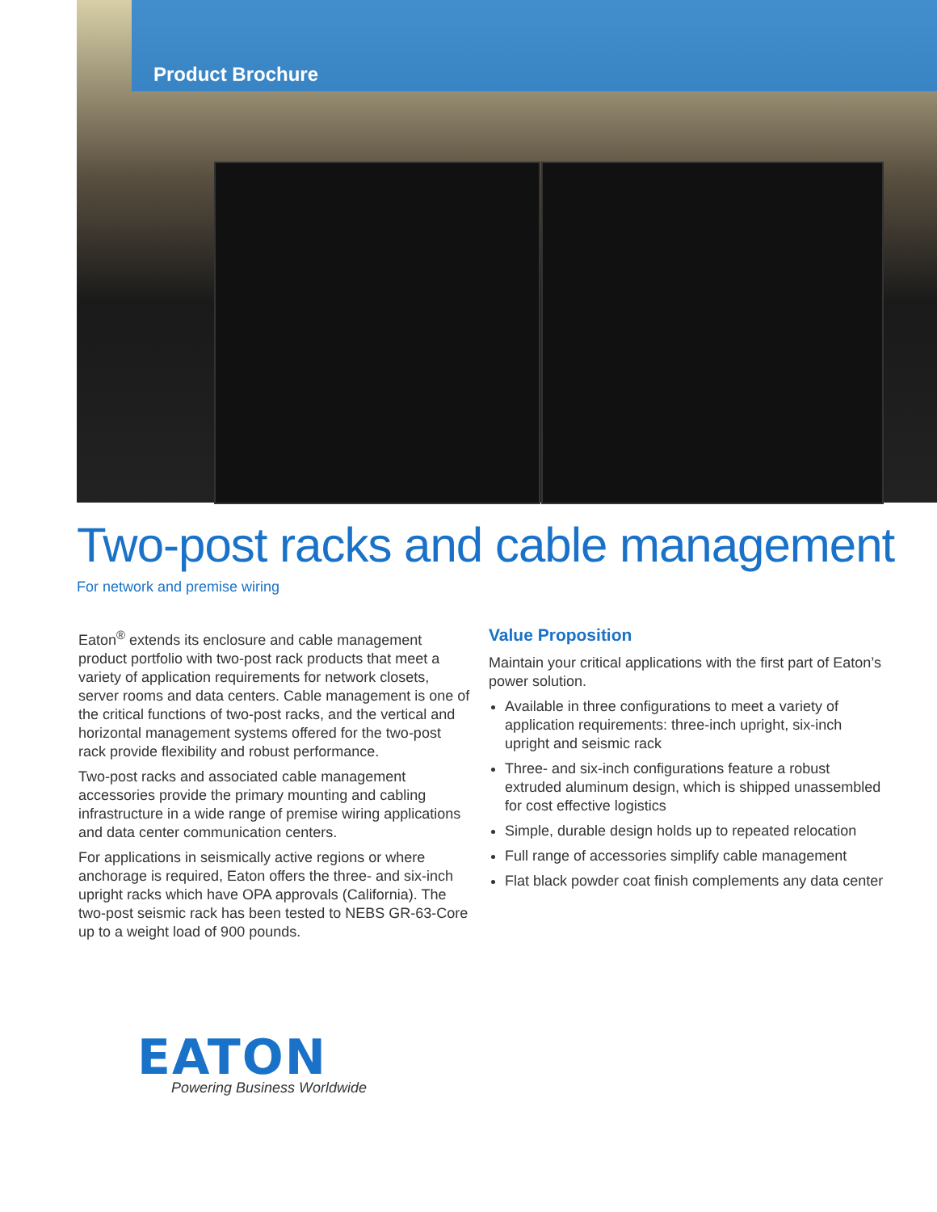Product Brochure
Two-post racks and cable management
For network and premise wiring
Eaton<sup>®</sup> extends its enclosure and cable management product portfolio with two-post rack products that meet a variety of application requirements for network closets, server rooms and data centers. Cable management is one of the critical functions of two-post racks, and the vertical and horizontal management systems offered for the two-post rack provide flexibility and robust performance.
Two-post racks and associated cable management accessories provide the primary mounting and cabling infrastructure in a wide range of premise wiring applications and data center communication centers.
For applications in seismically active regions or where anchorage is required, Eaton offers the three- and six-inch upright racks which have OPA approvals (California). The two-post seismic rack has been tested to NEBS GR-63-Core up to a weight load of 900 pounds.
Value Proposition
Maintain your critical applications with the first part of Eaton’s power solution.
Available in three configurations to meet a variety of application requirements: three-inch upright, six-inch upright and seismic rack
Three- and six-inch configurations feature a robust extruded aluminum design, which is shipped unassembled for cost effective logistics
Simple, durable design holds up to repeated relocation
Full range of accessories simplify cable management
Flat black powder coat finish complements any data center
EATON
Powering Business Worldwide